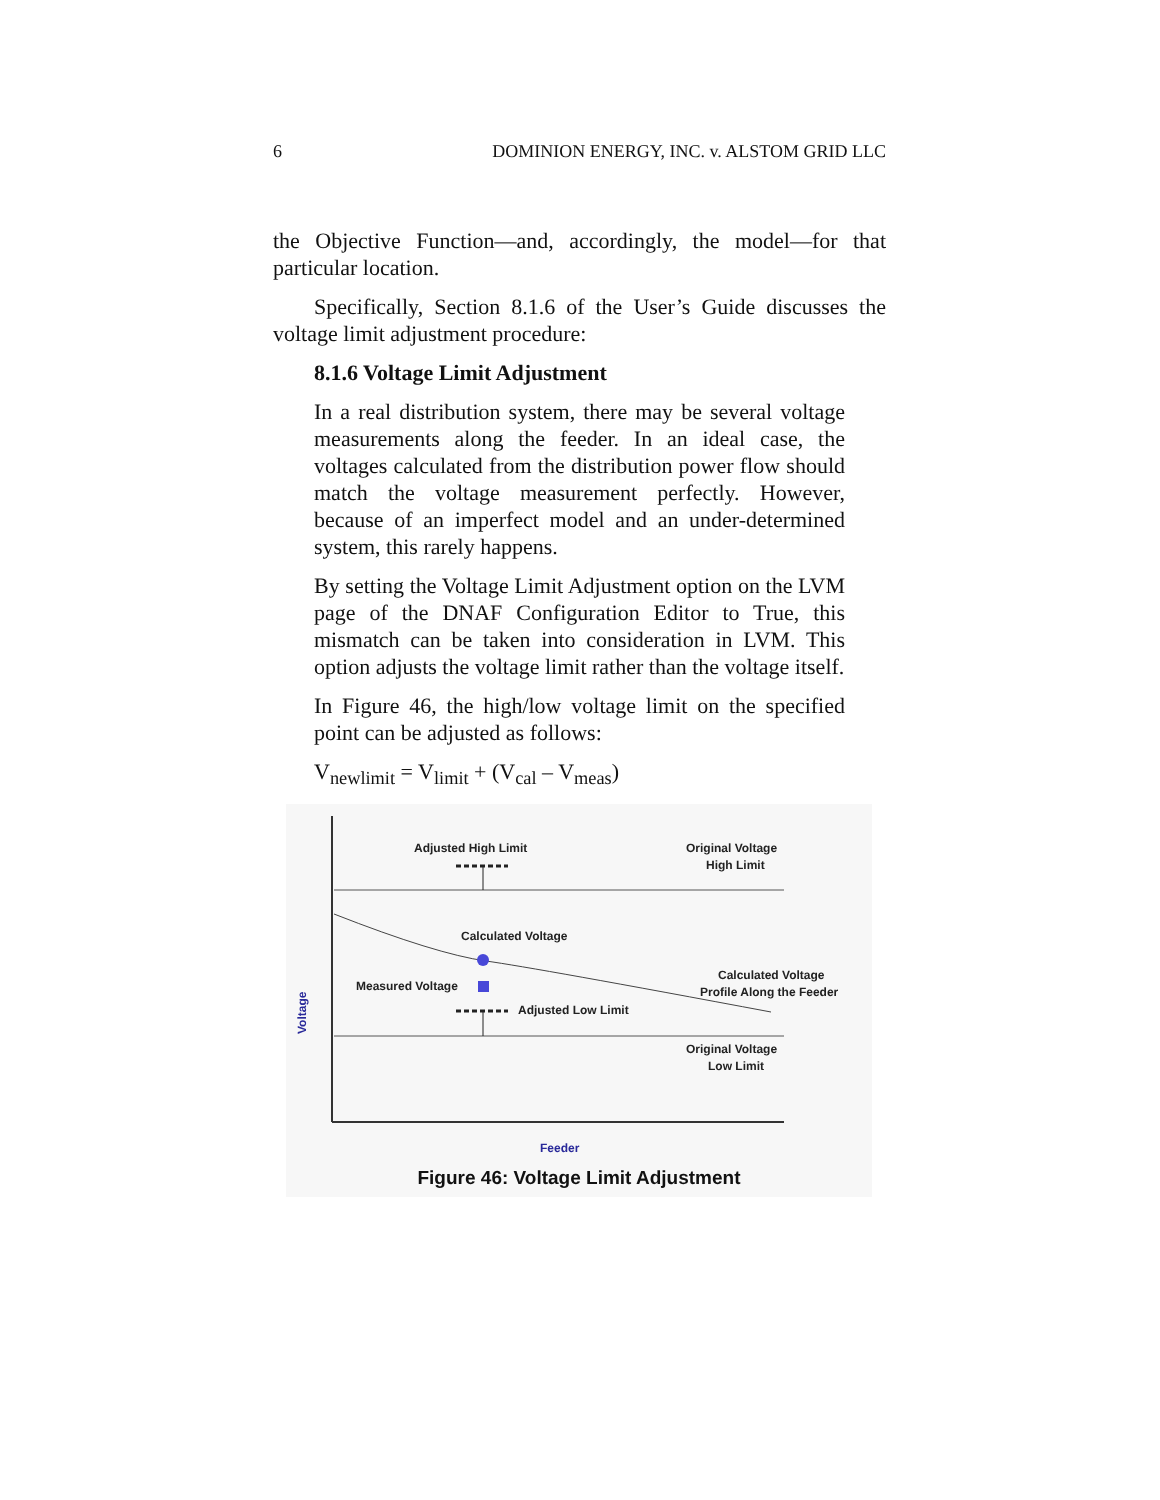6 DOMINION ENERGY, INC. v. ALSTOM GRID LLC
the Objective Function—and, accordingly, the model—for that particular location.
Specifically, Section 8.1.6 of the User’s Guide discusses the voltage limit adjustment procedure:
8.1.6 Voltage Limit Adjustment
In a real distribution system, there may be several voltage measurements along the feeder. In an ideal case, the voltages calculated from the distribution power flow should match the voltage measurement perfectly. However, because of an imperfect model and an under-determined system, this rarely happens.
By setting the Voltage Limit Adjustment option on the LVM page of the DNAF Configuration Editor to True, this mismatch can be taken into consideration in LVM. This option adjusts the voltage limit rather than the voltage itself.
In Figure 46, the high/low voltage limit on the specified point can be adjusted as follows:
V<sub>newlimit</sub> = V<sub>limit</sub> + (V<sub>cal</sub> – V<sub>meas</sub>)
Adjusted High Limit
Original Voltage
High Limit
Calculated Voltage
Measured Voltage
Calculated Voltage
Profile Along the Feeder
Adjusted Low Limit
Original Voltage
Low Limit
Voltage
Feeder
Figure 46: Voltage Limit Adjustment